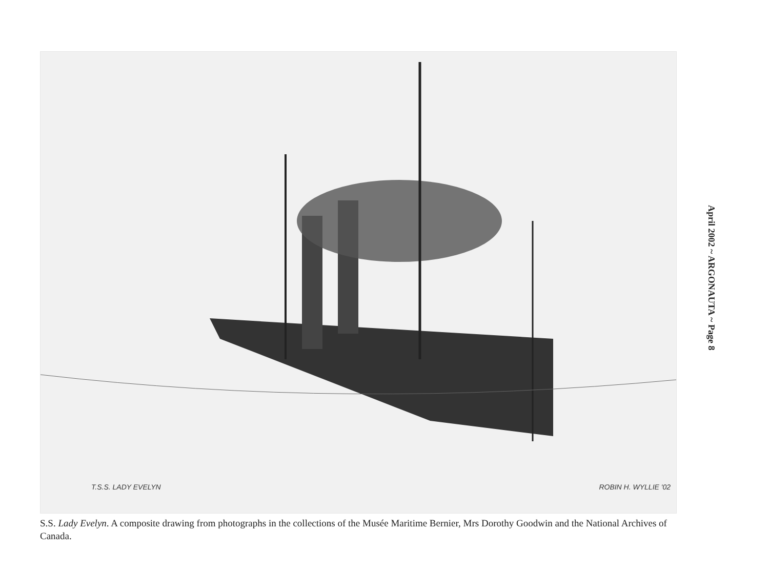T.S.S. LADY EVELYN ROBIN H. WYLLIE '02
S.S. Lady Evelyn. A composite drawing from photographs in the collections of the Musée Maritime Bernier, Mrs Dorothy Goodwin and the National Archives of Canada.
April 2002 ~ ARGONAUTA ~ Page 8